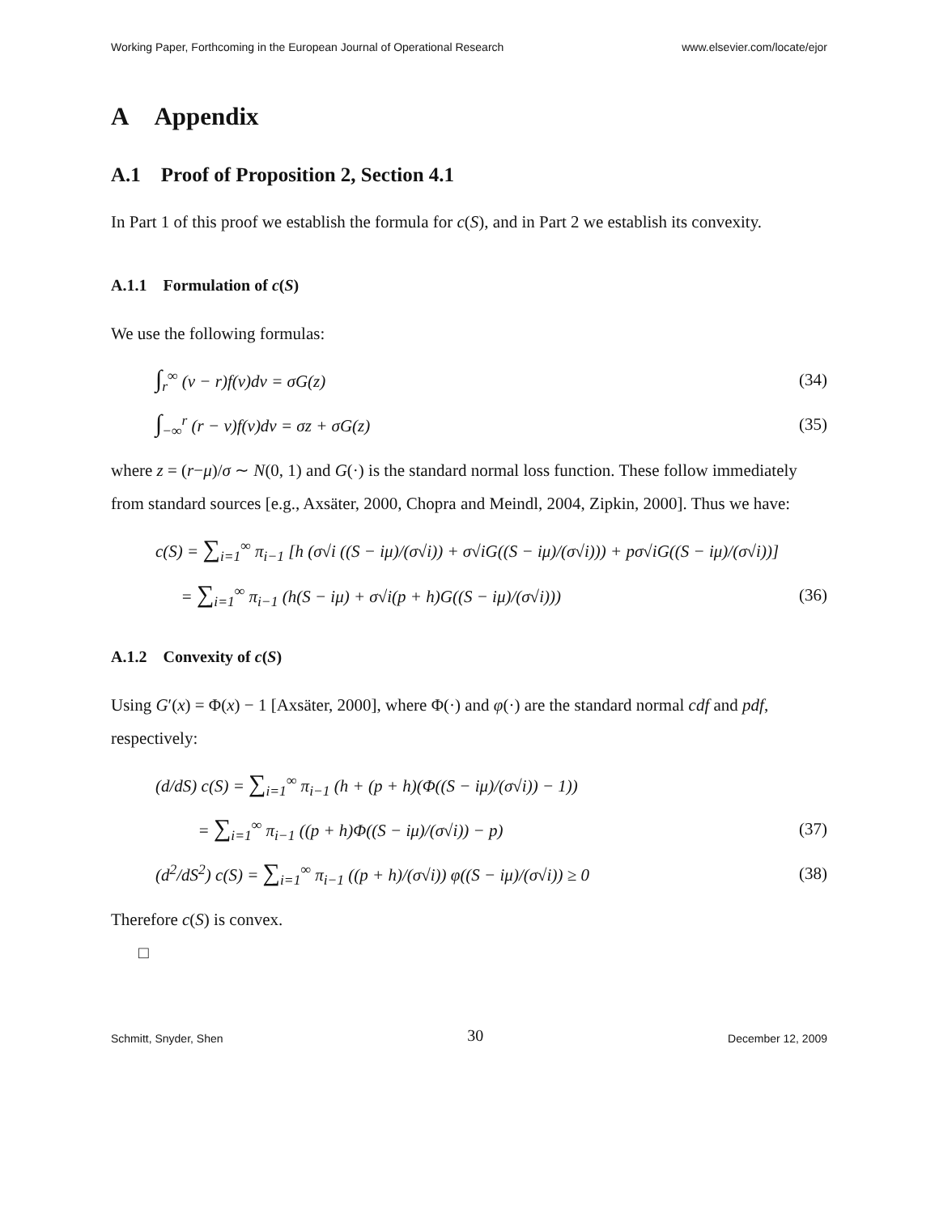Working Paper, Forthcoming in the European Journal of Operational Research www.elsevier.com/locate/ejor
A Appendix
A.1 Proof of Proposition 2, Section 4.1
In Part 1 of this proof we establish the formula for c(S), and in Part 2 we establish its convexity.
A.1.1 Formulation of c(S)
We use the following formulas:
∫<sub>r</sub><sup>∞</sup> (v − r)f(v)dv = σG(z) (34)
∫<sub>−∞</sub><sup>r</sup> (r − v)f(v)dv = σz + σG(z) (35)
where z = (r−μ)/σ ∼ N(0, 1) and G(·) is the standard normal loss function. These follow immediately from standard sources [e.g., Axsäter, 2000, Chopra and Meindl, 2004, Zipkin, 2000]. Thus we have:
c(S) = ∑<sub>i=1</sub><sup>∞</sup> π<sub>i−1</sub> [h (σ√i ((S − iμ)/(σ√i)) + σ√iG((S − iμ)/(σ√i))) + pσ√iG((S − iμ)/(σ√i))]
= ∑<sub>i=1</sub><sup>∞</sup> π<sub>i−1</sub> (h(S − iμ) + σ√i(p + h)G((S − iμ)/(σ√i))) (36)
A.1.2 Convexity of c(S)
Using G′(x) = Φ(x) − 1 [Axsäter, 2000], where Φ(·) and φ(·) are the standard normal cdf and pdf, respectively:
(d/dS) c(S) = ∑<sub>i=1</sub><sup>∞</sup> π<sub>i−1</sub> (h + (p + h)(Φ((S − iμ)/(σ√i)) − 1))
= ∑<sub>i=1</sub><sup>∞</sup> π<sub>i−1</sub> ((p + h)Φ((S − iμ)/(σ√i)) − p) (37)
(d<sup>2</sup>/dS<sup>2</sup>) c(S) = ∑<sub>i=1</sub><sup>∞</sup> π<sub>i−1</sub> ((p + h)/(σ√i)) φ((S − iμ)/(σ√i)) ≥ 0 (38)
Therefore c(S) is convex.
□
Schmitt, Snyder, Shen 30 December 12, 2009